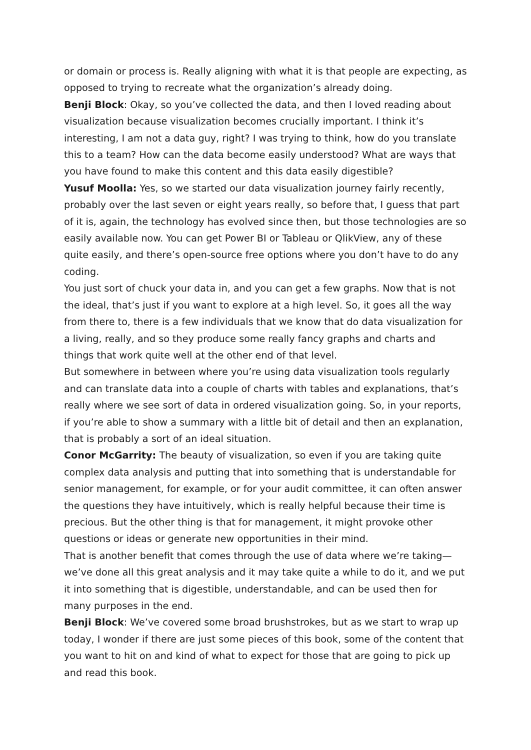or domain or process is. Really aligning with what it is that people are expecting, as opposed to trying to recreate what the organization’s already doing.
Benji Block: Okay, so you’ve collected the data, and then I loved reading about visualization because visualization becomes crucially important. I think it’s interesting, I am not a data guy, right? I was trying to think, how do you translate this to a team? How can the data become easily understood? What are ways that you have found to make this content and this data easily digestible?
Yusuf Moolla: Yes, so we started our data visualization journey fairly recently, probably over the last seven or eight years really, so before that, I guess that part of it is, again, the technology has evolved since then, but those technologies are so easily available now. You can get Power BI or Tableau or QlikView, any of these quite easily, and there’s open-source free options where you don’t have to do any coding.
You just sort of chuck your data in, and you can get a few graphs. Now that is not the ideal, that’s just if you want to explore at a high level. So, it goes all the way from there to, there is a few individuals that we know that do data visualization for a living, really, and so they produce some really fancy graphs and charts and things that work quite well at the other end of that level.
But somewhere in between where you’re using data visualization tools regularly and can translate data into a couple of charts with tables and explanations, that’s really where we see sort of data in ordered visualization going. So, in your reports, if you’re able to show a summary with a little bit of detail and then an explanation, that is probably a sort of an ideal situation.
Conor McGarrity: The beauty of visualization, so even if you are taking quite complex data analysis and putting that into something that is understandable for senior management, for example, or for your audit committee, it can often answer the questions they have intuitively, which is really helpful because their time is precious. But the other thing is that for management, it might provoke other questions or ideas or generate new opportunities in their mind.
That is another benefit that comes through the use of data where we’re taking—we’ve done all this great analysis and it may take quite a while to do it, and we put it into something that is digestible, understandable, and can be used then for many purposes in the end.
Benji Block: We’ve covered some broad brushstrokes, but as we start to wrap up today, I wonder if there are just some pieces of this book, some of the content that you want to hit on and kind of what to expect for those that are going to pick up and read this book.